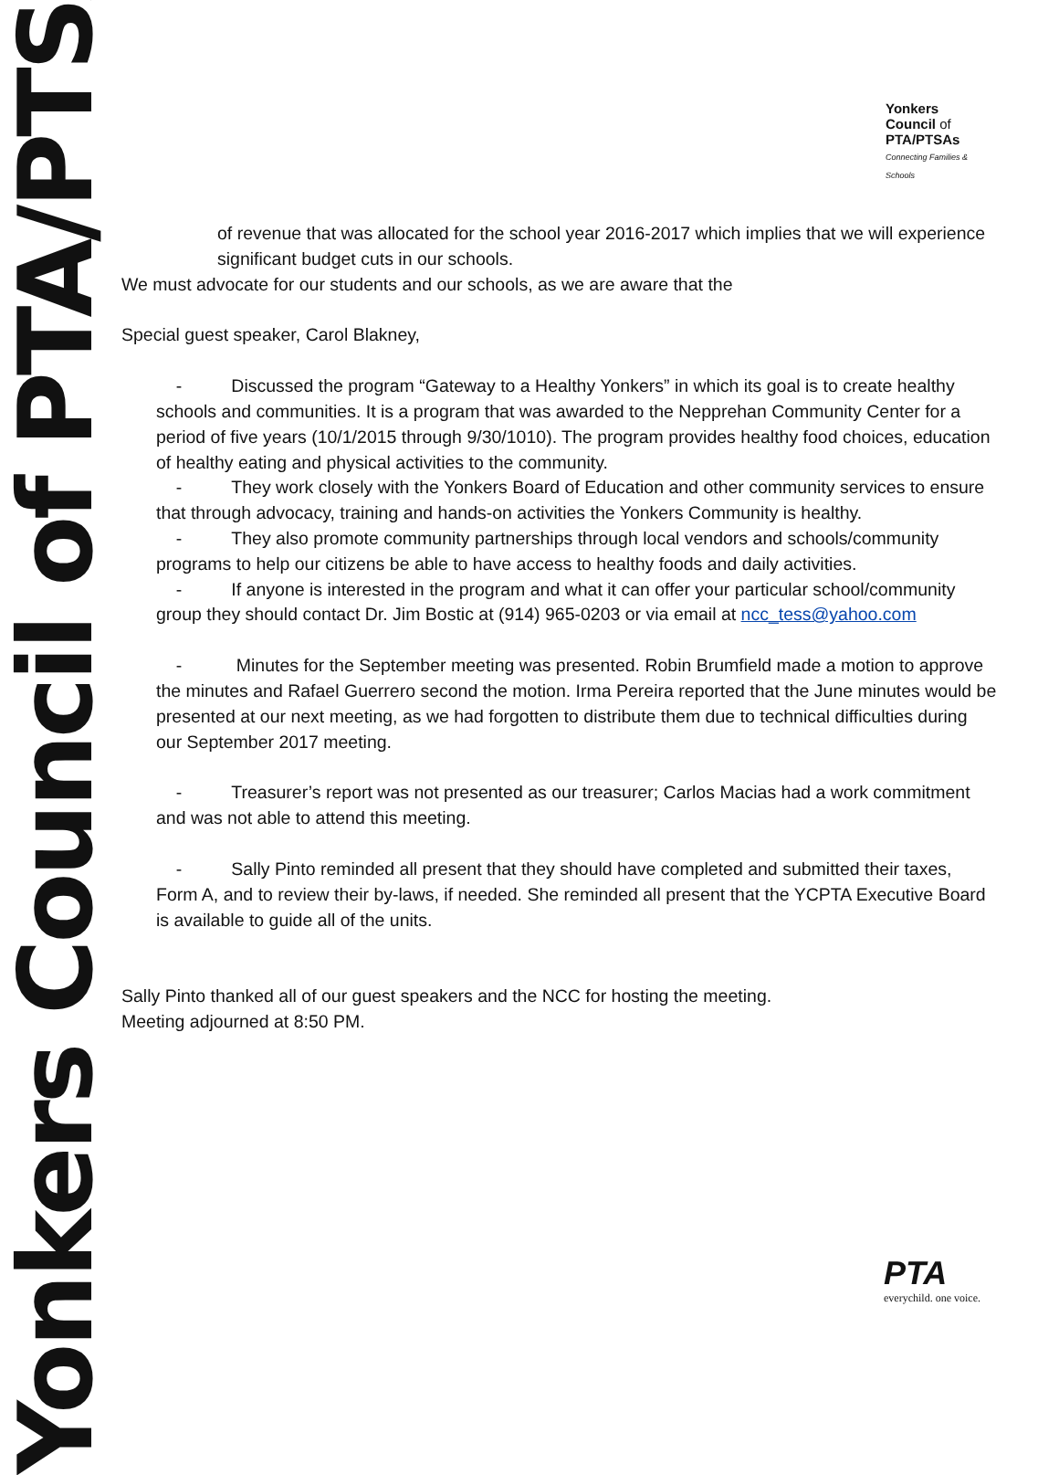Yonkers Council of PTA/PTSAs
Yonkers
Council of
PTA/PTSAs
Connecting Families & Schools
of revenue that was allocated for the school year 2016-2017 which implies that we will experience significant budget cuts in our schools.
We must advocate for our students and our schools, as we are aware that the
Special guest speaker, Carol Blakney,
- Discussed the program “Gateway to a Healthy Yonkers” in which its goal is to create healthy schools and communities. It is a program that was awarded to the Nepprehan Community Center for a period of five years (10/1/2015 through 9/30/1010). The program provides healthy food choices, education of healthy eating and physical activities to the community.
- They work closely with the Yonkers Board of Education and other community services to ensure that through advocacy, training and hands-on activities the Yonkers Community is healthy.
- They also promote community partnerships through local vendors and schools/community programs to help our citizens be able to have access to healthy foods and daily activities.
- If anyone is interested in the program and what it can offer your particular school/community group they should contact Dr. Jim Bostic at (914) 965-0203 or via email at ncc_tess@yahoo.com
- Minutes for the September meeting was presented. Robin Brumfield made a motion to approve the minutes and Rafael Guerrero second the motion. Irma Pereira reported that the June minutes would be presented at our next meeting, as we had forgotten to distribute them due to technical difficulties during our September 2017 meeting.
- Treasurer’s report was not presented as our treasurer; Carlos Macias had a work commitment and was not able to attend this meeting.
- Sally Pinto reminded all present that they should have completed and submitted their taxes, Form A, and to review their by-laws, if needed. She reminded all present that the YCPTA Executive Board is available to guide all of the units.
Sally Pinto thanked all of our guest speakers and the NCC for hosting the meeting.
Meeting adjourned at 8:50 PM.
PTA
everychild. one voice.